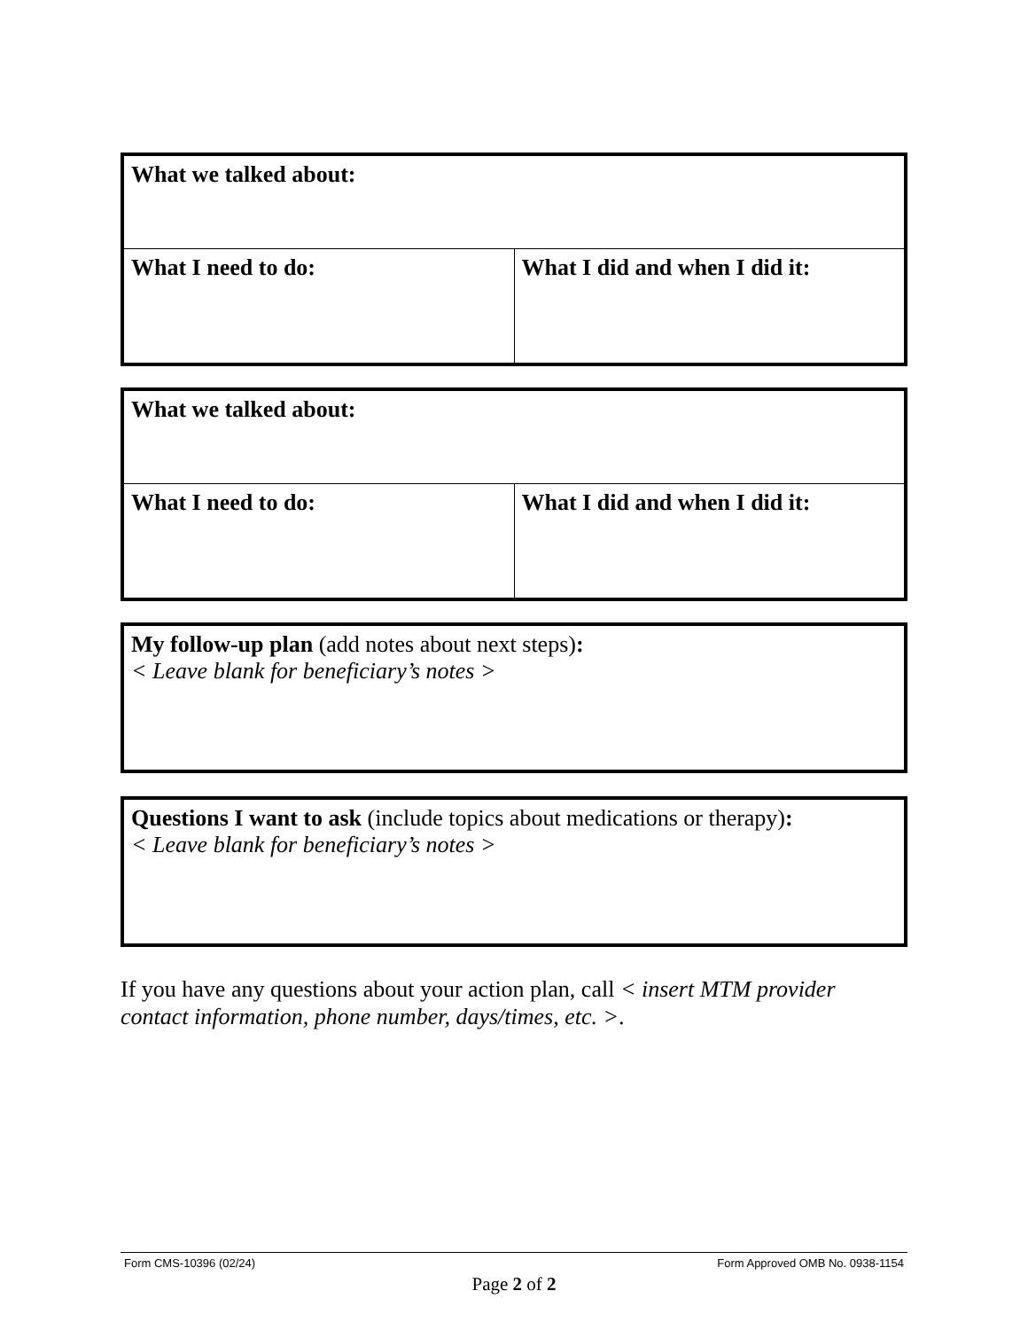| What we talked about: | |
| What I need to do: | What I did and when I did it: |
| What we talked about: | |
| What I need to do: | What I did and when I did it: |
My follow-up plan (add notes about next steps):
< Leave blank for beneficiary’s notes >
Questions I want to ask (include topics about medications or therapy):
< Leave blank for beneficiary’s notes >
If you have any questions about your action plan, call < insert MTM provider contact information, phone number, days/times, etc. >.
Form CMS-10396 (02/24) Form Approved OMB No. 0938-1154
Page 2 of 2